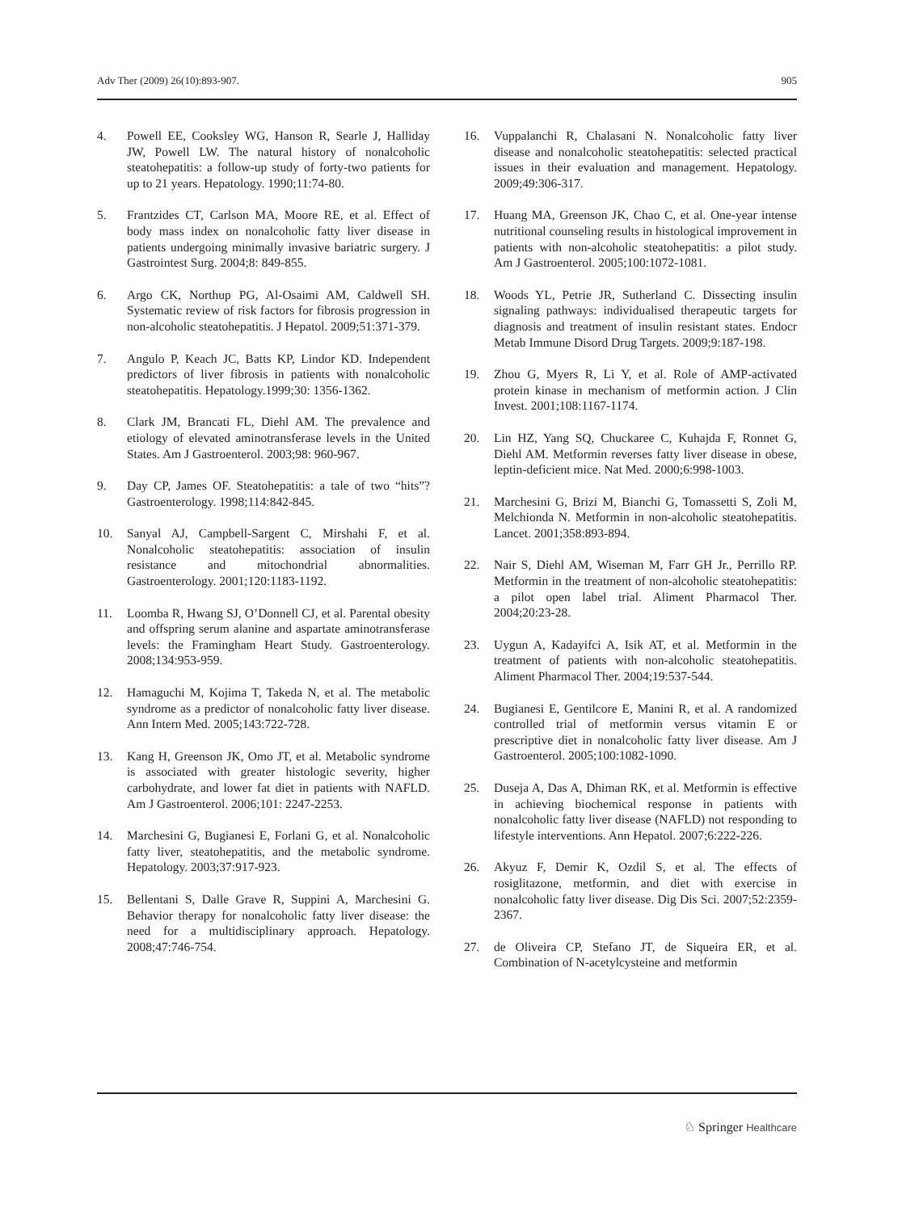Adv Ther (2009) 26(10):893-907. 905
4. Powell EE, Cooksley WG, Hanson R, Searle J, Halliday JW, Powell LW. The natural history of nonalcoholic steatohepatitis: a follow-up study of forty-two patients for up to 21 years. Hepatology. 1990;11:74-80.
5. Frantzides CT, Carlson MA, Moore RE, et al. Effect of body mass index on nonalcoholic fatty liver disease in patients undergoing minimally invasive bariatric surgery. J Gastrointest Surg. 2004;8: 849-855.
6. Argo CK, Northup PG, Al-Osaimi AM, Caldwell SH. Systematic review of risk factors for fibrosis progression in non-alcoholic steatohepatitis. J Hepatol. 2009;51:371-379.
7. Angulo P, Keach JC, Batts KP, Lindor KD. Independent predictors of liver fibrosis in patients with nonalcoholic steatohepatitis. Hepatology.1999;30: 1356-1362.
8. Clark JM, Brancati FL, Diehl AM. The prevalence and etiology of elevated aminotransferase levels in the United States. Am J Gastroenterol. 2003;98: 960-967.
9. Day CP, James OF. Steatohepatitis: a tale of two “hits”? Gastroenterology. 1998;114:842-845.
10. Sanyal AJ, Campbell-Sargent C, Mirshahi F, et al. Nonalcoholic steatohepatitis: association of insulin resistance and mitochondrial abnormalities. Gastroenterology. 2001;120:1183-1192.
11. Loomba R, Hwang SJ, O’Donnell CJ, et al. Parental obesity and offspring serum alanine and aspartate aminotransferase levels: the Framingham Heart Study. Gastroenterology. 2008;134:953-959.
12. Hamaguchi M, Kojima T, Takeda N, et al. The metabolic syndrome as a predictor of nonalcoholic fatty liver disease. Ann Intern Med. 2005;143:722-728.
13. Kang H, Greenson JK, Omo JT, et al. Metabolic syndrome is associated with greater histologic severity, higher carbohydrate, and lower fat diet in patients with NAFLD. Am J Gastroenterol. 2006;101: 2247-2253.
14. Marchesini G, Bugianesi E, Forlani G, et al. Nonalcoholic fatty liver, steatohepatitis, and the metabolic syndrome. Hepatology. 2003;37:917-923.
15. Bellentani S, Dalle Grave R, Suppini A, Marchesini G. Behavior therapy for nonalcoholic fatty liver disease: the need for a multidisciplinary approach. Hepatology. 2008;47:746-754.
16. Vuppalanchi R, Chalasani N. Nonalcoholic fatty liver disease and nonalcoholic steatohepatitis: selected practical issues in their evaluation and management. Hepatology. 2009;49:306-317.
17. Huang MA, Greenson JK, Chao C, et al. One-year intense nutritional counseling results in histological improvement in patients with non-alcoholic steatohepatitis: a pilot study. Am J Gastroenterol. 2005;100:1072-1081.
18. Woods YL, Petrie JR, Sutherland C. Dissecting insulin signaling pathways: individualised therapeutic targets for diagnosis and treatment of insulin resistant states. Endocr Metab Immune Disord Drug Targets. 2009;9:187-198.
19. Zhou G, Myers R, Li Y, et al. Role of AMP-activated protein kinase in mechanism of metformin action. J Clin Invest. 2001;108:1167-1174.
20. Lin HZ, Yang SQ, Chuckaree C, Kuhajda F, Ronnet G, Diehl AM. Metformin reverses fatty liver disease in obese, leptin-deficient mice. Nat Med. 2000;6:998-1003.
21. Marchesini G, Brizi M, Bianchi G, Tomassetti S, Zoli M, Melchionda N. Metformin in non-alcoholic steatohepatitis. Lancet. 2001;358:893-894.
22. Nair S, Diehl AM, Wiseman M, Farr GH Jr., Perrillo RP. Metformin in the treatment of non-alcoholic steatohepatitis: a pilot open label trial. Aliment Pharmacol Ther. 2004;20:23-28.
23. Uygun A, Kadayifci A, Isik AT, et al. Metformin in the treatment of patients with non-alcoholic steatohepatitis. Aliment Pharmacol Ther. 2004;19:537-544.
24. Bugianesi E, Gentilcore E, Manini R, et al. A randomized controlled trial of metformin versus vitamin E or prescriptive diet in nonalcoholic fatty liver disease. Am J Gastroenterol. 2005;100:1082-1090.
25. Duseja A, Das A, Dhiman RK, et al. Metformin is effective in achieving biochemical response in patients with nonalcoholic fatty liver disease (NAFLD) not responding to lifestyle interventions. Ann Hepatol. 2007;6:222-226.
26. Akyuz F, Demir K, Ozdil S, et al. The effects of rosiglitazone, metformin, and diet with exercise in nonalcoholic fatty liver disease. Dig Dis Sci. 2007;52:2359-2367.
27. de Oliveira CP, Stefano JT, de Siqueira ER, et al. Combination of N-acetylcysteine and metformin
♘ Springer Healthcare